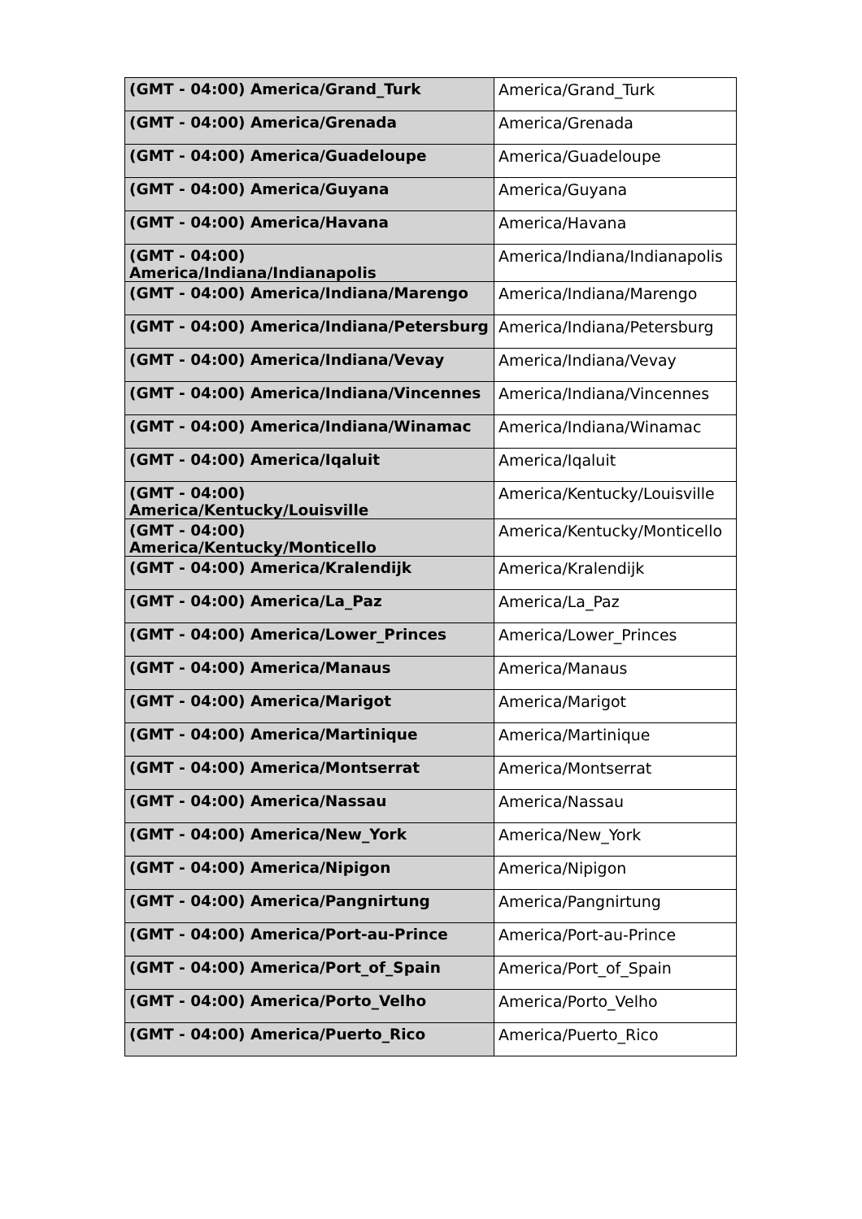| (GMT - 04:00) America/Grand_Turk | America/Grand_Turk |
| (GMT - 04:00) America/Grenada | America/Grenada |
| (GMT - 04:00) America/Guadeloupe | America/Guadeloupe |
| (GMT - 04:00) America/Guyana | America/Guyana |
| (GMT - 04:00) America/Havana | America/Havana |
| (GMT - 04:00) America/Indiana/Indianapolis | America/Indiana/Indianapolis |
| (GMT - 04:00) America/Indiana/Marengo | America/Indiana/Marengo |
| (GMT - 04:00) America/Indiana/Petersburg | America/Indiana/Petersburg |
| (GMT - 04:00) America/Indiana/Vevay | America/Indiana/Vevay |
| (GMT - 04:00) America/Indiana/Vincennes | America/Indiana/Vincennes |
| (GMT - 04:00) America/Indiana/Winamac | America/Indiana/Winamac |
| (GMT - 04:00) America/Iqaluit | America/Iqaluit |
| (GMT - 04:00) America/Kentucky/Louisville | America/Kentucky/Louisville |
| (GMT - 04:00) America/Kentucky/Monticello | America/Kentucky/Monticello |
| (GMT - 04:00) America/Kralendijk | America/Kralendijk |
| (GMT - 04:00) America/La_Paz | America/La_Paz |
| (GMT - 04:00) America/Lower_Princes | America/Lower_Princes |
| (GMT - 04:00) America/Manaus | America/Manaus |
| (GMT - 04:00) America/Marigot | America/Marigot |
| (GMT - 04:00) America/Martinique | America/Martinique |
| (GMT - 04:00) America/Montserrat | America/Montserrat |
| (GMT - 04:00) America/Nassau | America/Nassau |
| (GMT - 04:00) America/New_York | America/New_York |
| (GMT - 04:00) America/Nipigon | America/Nipigon |
| (GMT - 04:00) America/Pangnirtung | America/Pangnirtung |
| (GMT - 04:00) America/Port-au-Prince | America/Port-au-Prince |
| (GMT - 04:00) America/Port_of_Spain | America/Port_of_Spain |
| (GMT - 04:00) America/Porto_Velho | America/Porto_Velho |
| (GMT - 04:00) America/Puerto_Rico | America/Puerto_Rico |